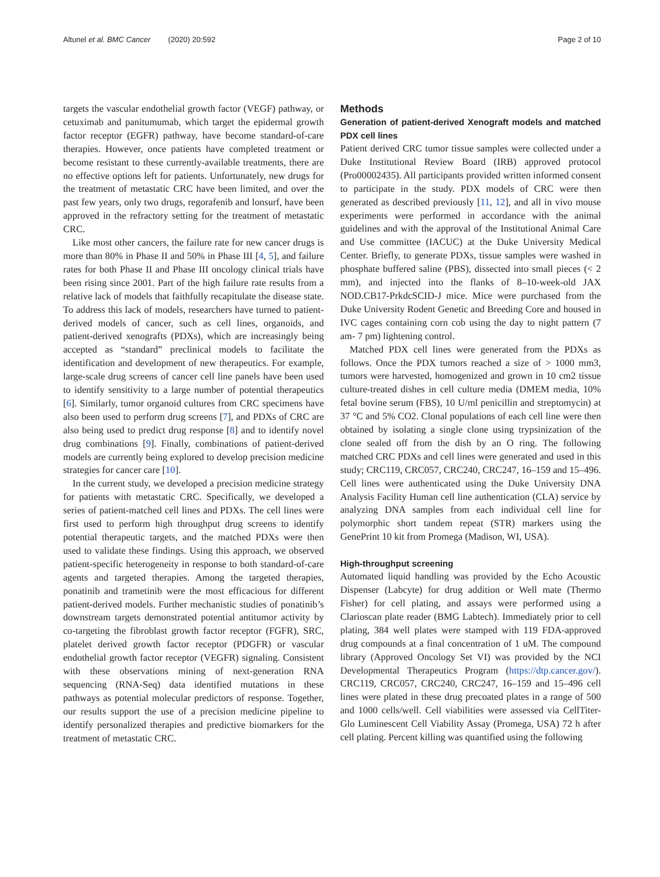Altunel et al. BMC Cancer (2020) 20:592
Page 2 of 10
targets the vascular endothelial growth factor (VEGF) pathway, or cetuximab and panitumumab, which target the epidermal growth factor receptor (EGFR) pathway, have become standard-of-care therapies. However, once patients have completed treatment or become resistant to these currently-available treatments, there are no effective options left for patients. Unfortunately, new drugs for the treatment of metastatic CRC have been limited, and over the past few years, only two drugs, regorafenib and lonsurf, have been approved in the refractory setting for the treatment of metastatic CRC.
Like most other cancers, the failure rate for new cancer drugs is more than 80% in Phase II and 50% in Phase III [4, 5], and failure rates for both Phase II and Phase III oncology clinical trials have been rising since 2001. Part of the high failure rate results from a relative lack of models that faithfully recapitulate the disease state. To address this lack of models, researchers have turned to patient-derived models of cancer, such as cell lines, organoids, and patient-derived xenografts (PDXs), which are increasingly being accepted as “standard” preclinical models to facilitate the identification and development of new therapeutics. For example, large-scale drug screens of cancer cell line panels have been used to identify sensitivity to a large number of potential therapeutics [6]. Similarly, tumor organoid cultures from CRC specimens have also been used to perform drug screens [7], and PDXs of CRC are also being used to predict drug response [8] and to identify novel drug combinations [9]. Finally, combinations of patient-derived models are currently being explored to develop precision medicine strategies for cancer care [10].
In the current study, we developed a precision medicine strategy for patients with metastatic CRC. Specifically, we developed a series of patient-matched cell lines and PDXs. The cell lines were first used to perform high throughput drug screens to identify potential therapeutic targets, and the matched PDXs were then used to validate these findings. Using this approach, we observed patient-specific heterogeneity in response to both standard-of-care agents and targeted therapies. Among the targeted therapies, ponatinib and trametinib were the most efficacious for different patient-derived models. Further mechanistic studies of ponatinib’s downstream targets demonstrated potential antitumor activity by co-targeting the fibroblast growth factor receptor (FGFR), SRC, platelet derived growth factor receptor (PDGFR) or vascular endothelial growth factor receptor (VEGFR) signaling. Consistent with these observations mining of next-generation RNA sequencing (RNA-Seq) data identified mutations in these pathways as potential molecular predictors of response. Together, our results support the use of a precision medicine pipeline to identify personalized therapies and predictive biomarkers for the treatment of metastatic CRC.
Methods
Generation of patient-derived Xenograft models and matched PDX cell lines
Patient derived CRC tumor tissue samples were collected under a Duke Institutional Review Board (IRB) approved protocol (Pro00002435). All participants provided written informed consent to participate in the study. PDX models of CRC were then generated as described previously [11, 12], and all in vivo mouse experiments were performed in accordance with the animal guidelines and with the approval of the Institutional Animal Care and Use committee (IACUC) at the Duke University Medical Center. Briefly, to generate PDXs, tissue samples were washed in phosphate buffered saline (PBS), dissected into small pieces (< 2 mm), and injected into the flanks of 8–10-week-old JAX NOD.CB17-PrkdcSCID-J mice. Mice were purchased from the Duke University Rodent Genetic and Breeding Core and housed in IVC cages containing corn cob using the day to night pattern (7 am- 7 pm) lightening control.
Matched PDX cell lines were generated from the PDXs as follows. Once the PDX tumors reached a size of > 1000 mm3, tumors were harvested, homogenized and grown in 10 cm2 tissue culture-treated dishes in cell culture media (DMEM media, 10% fetal bovine serum (FBS), 10 U/ml penicillin and streptomycin) at 37 °C and 5% CO2. Clonal populations of each cell line were then obtained by isolating a single clone using trypsinization of the clone sealed off from the dish by an O ring. The following matched CRC PDXs and cell lines were generated and used in this study; CRC119, CRC057, CRC240, CRC247, 16–159 and 15–496. Cell lines were authenticated using the Duke University DNA Analysis Facility Human cell line authentication (CLA) service by analyzing DNA samples from each individual cell line for polymorphic short tandem repeat (STR) markers using the GenePrint 10 kit from Promega (Madison, WI, USA).
High-throughput screening
Automated liquid handling was provided by the Echo Acoustic Dispenser (Labcyte) for drug addition or Well mate (Thermo Fisher) for cell plating, and assays were performed using a Clarioscan plate reader (BMG Labtech). Immediately prior to cell plating, 384 well plates were stamped with 119 FDA-approved drug compounds at a final concentration of 1 uM. The compound library (Approved Oncology Set VI) was provided by the NCI Developmental Therapeutics Program (https://dtp.cancer.gov/). CRC119, CRC057, CRC240, CRC247, 16–159 and 15–496 cell lines were plated in these drug precoated plates in a range of 500 and 1000 cells/well. Cell viabilities were assessed via CellTiter-Glo Luminescent Cell Viability Assay (Promega, USA) 72 h after cell plating. Percent killing was quantified using the following